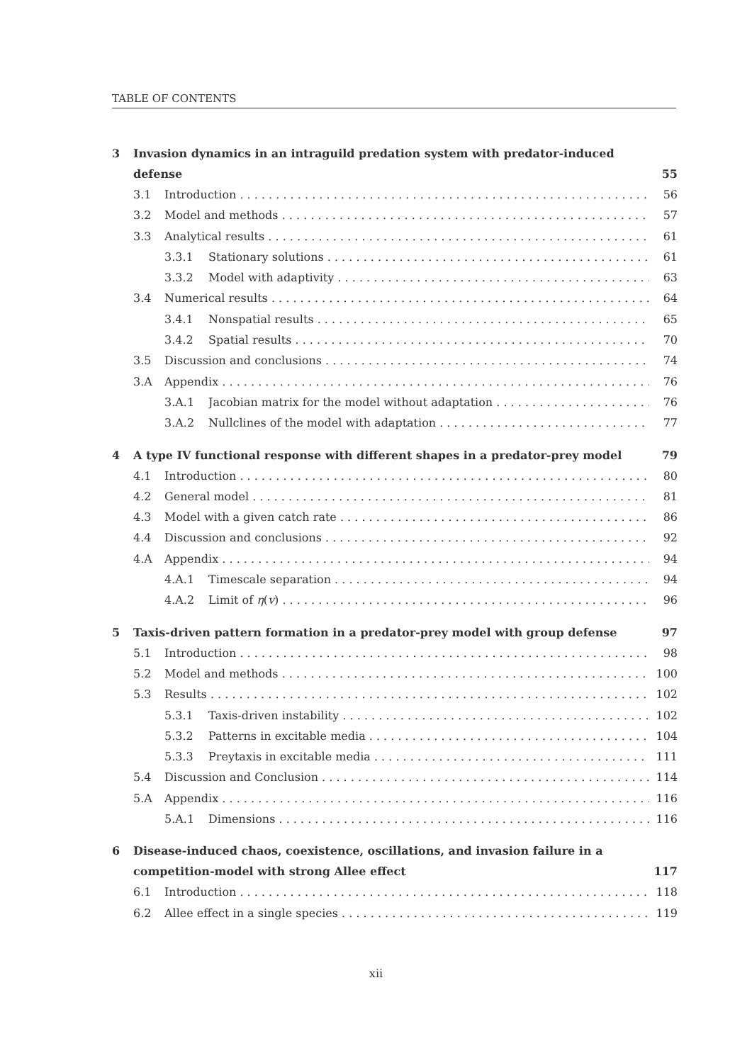TABLE OF CONTENTS
3 Invasion dynamics in an intraguild predation system with predator-induced
defense 55
3.1 Introduction 56
3.2 Model and methods 57
3.3 Analytical results 61
3.3.1 Stationary solutions 61
3.3.2 Model with adaptivity 63
3.4 Numerical results 64
3.4.1 Nonspatial results 65
3.4.2 Spatial results 70
3.5 Discussion and conclusions 74
3.A Appendix 76
3.A.1 Jacobian matrix for the model without adaptation 76
3.A.2 Nullclines of the model with adaptation 77
4 A type IV functional response with different shapes in a predator-prey model 79
4.1 Introduction 80
4.2 General model 81
4.3 Model with a given catch rate 86
4.4 Discussion and conclusions 92
4.A Appendix 94
4.A.1 Timescale separation 94
4.A.2 Limit of η(v) 96
5 Taxis-driven pattern formation in a predator-prey model with group defense 97
5.1 Introduction 98
5.2 Model and methods 100
5.3 Results 102
5.3.1 Taxis-driven instability 102
5.3.2 Patterns in excitable media 104
5.3.3 Preytaxis in excitable media 111
5.4 Discussion and Conclusion 114
5.A Appendix 116
5.A.1 Dimensions 116
6 Disease-induced chaos, coexistence, oscillations, and invasion failure in a
competition-model with strong Allee effect 117
6.1 Introduction 118
6.2 Allee effect in a single species 119
xii